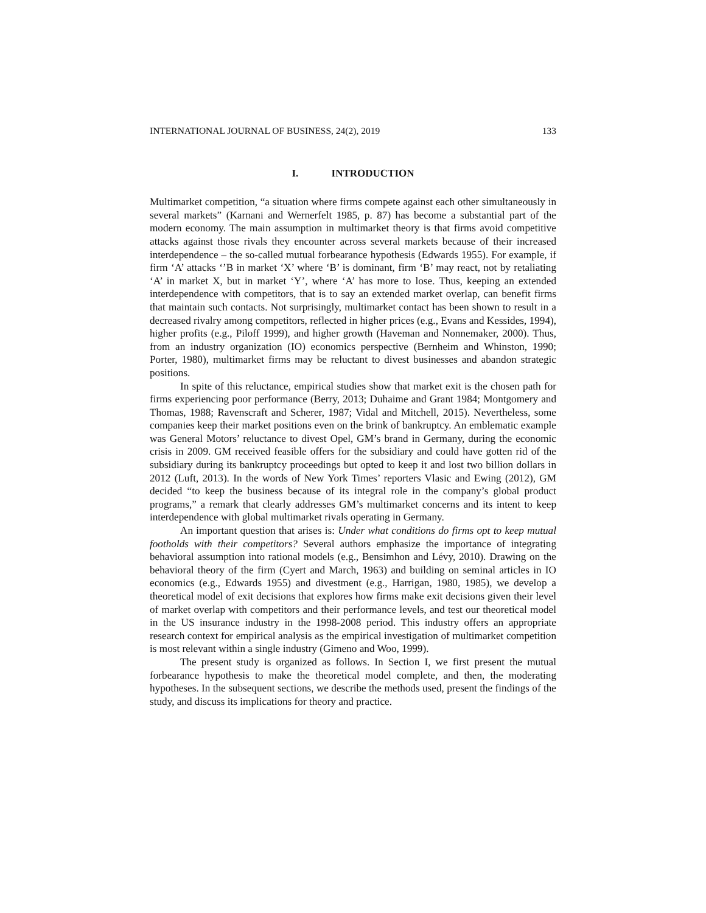INTERNATIONAL JOURNAL OF BUSINESS, 24(2), 2019 133
I. INTRODUCTION
Multimarket competition, “a situation where firms compete against each other simultaneously in several markets” (Karnani and Wernerfelt 1985, p. 87) has become a substantial part of the modern economy. The main assumption in multimarket theory is that firms avoid competitive attacks against those rivals they encounter across several markets because of their increased interdependence – the so-called mutual forbearance hypothesis (Edwards 1955). For example, if firm ‘A’ attacks ‘’B in market ‘X’ where ‘B’ is dominant, firm ‘B’ may react, not by retaliating ‘A’ in market X, but in market ‘Y’, where ‘A’ has more to lose. Thus, keeping an extended interdependence with competitors, that is to say an extended market overlap, can benefit firms that maintain such contacts. Not surprisingly, multimarket contact has been shown to result in a decreased rivalry among competitors, reflected in higher prices (e.g., Evans and Kessides, 1994), higher profits (e.g., Piloff 1999), and higher growth (Haveman and Nonnemaker, 2000). Thus, from an industry organization (IO) economics perspective (Bernheim and Whinston, 1990; Porter, 1980), multimarket firms may be reluctant to divest businesses and abandon strategic positions.
In spite of this reluctance, empirical studies show that market exit is the chosen path for firms experiencing poor performance (Berry, 2013; Duhaime and Grant 1984; Montgomery and Thomas, 1988; Ravenscraft and Scherer, 1987; Vidal and Mitchell, 2015). Nevertheless, some companies keep their market positions even on the brink of bankruptcy. An emblematic example was General Motors’ reluctance to divest Opel, GM’s brand in Germany, during the economic crisis in 2009. GM received feasible offers for the subsidiary and could have gotten rid of the subsidiary during its bankruptcy proceedings but opted to keep it and lost two billion dollars in 2012 (Luft, 2013). In the words of New York Times’ reporters Vlasic and Ewing (2012), GM decided “to keep the business because of its integral role in the company’s global product programs,” a remark that clearly addresses GM’s multimarket concerns and its intent to keep interdependence with global multimarket rivals operating in Germany.
An important question that arises is: Under what conditions do firms opt to keep mutual footholds with their competitors? Several authors emphasize the importance of integrating behavioral assumption into rational models (e.g., Bensimhon and Lévy, 2010). Drawing on the behavioral theory of the firm (Cyert and March, 1963) and building on seminal articles in IO economics (e.g., Edwards 1955) and divestment (e.g., Harrigan, 1980, 1985), we develop a theoretical model of exit decisions that explores how firms make exit decisions given their level of market overlap with competitors and their performance levels, and test our theoretical model in the US insurance industry in the 1998-2008 period. This industry offers an appropriate research context for empirical analysis as the empirical investigation of multimarket competition is most relevant within a single industry (Gimeno and Woo, 1999).
The present study is organized as follows. In Section I, we first present the mutual forbearance hypothesis to make the theoretical model complete, and then, the moderating hypotheses. In the subsequent sections, we describe the methods used, present the findings of the study, and discuss its implications for theory and practice.